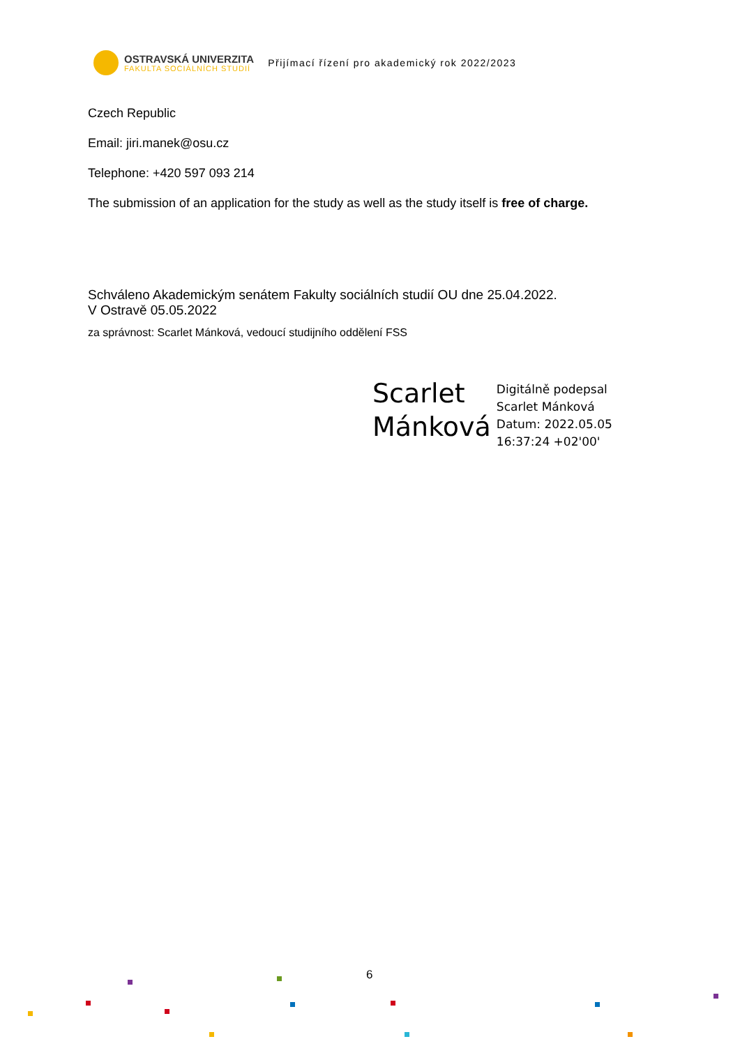OSTRAVSKÁ UNIVERZITA
FAKULTA SOCIÁLNÍCH STUDIÍ
Přijímací řízení pro akademický rok 2022/2023
Czech Republic
Email: jiri.manek@osu.cz
Telephone: +420 597 093 214
The submission of an application for the study as well as the study itself is free of charge.
Schváleno Akademickým senátem Fakulty sociálních studií OU dne 25.04.2022.
V Ostravě 05.05.2022
za správnost: Scarlet Mánková, vedoucí studijního oddělení FSS
Scarlet
Mánková
Digitálně podepsal
Scarlet Mánková
Datum: 2022.05.05
16:37:24 +02'00'
6